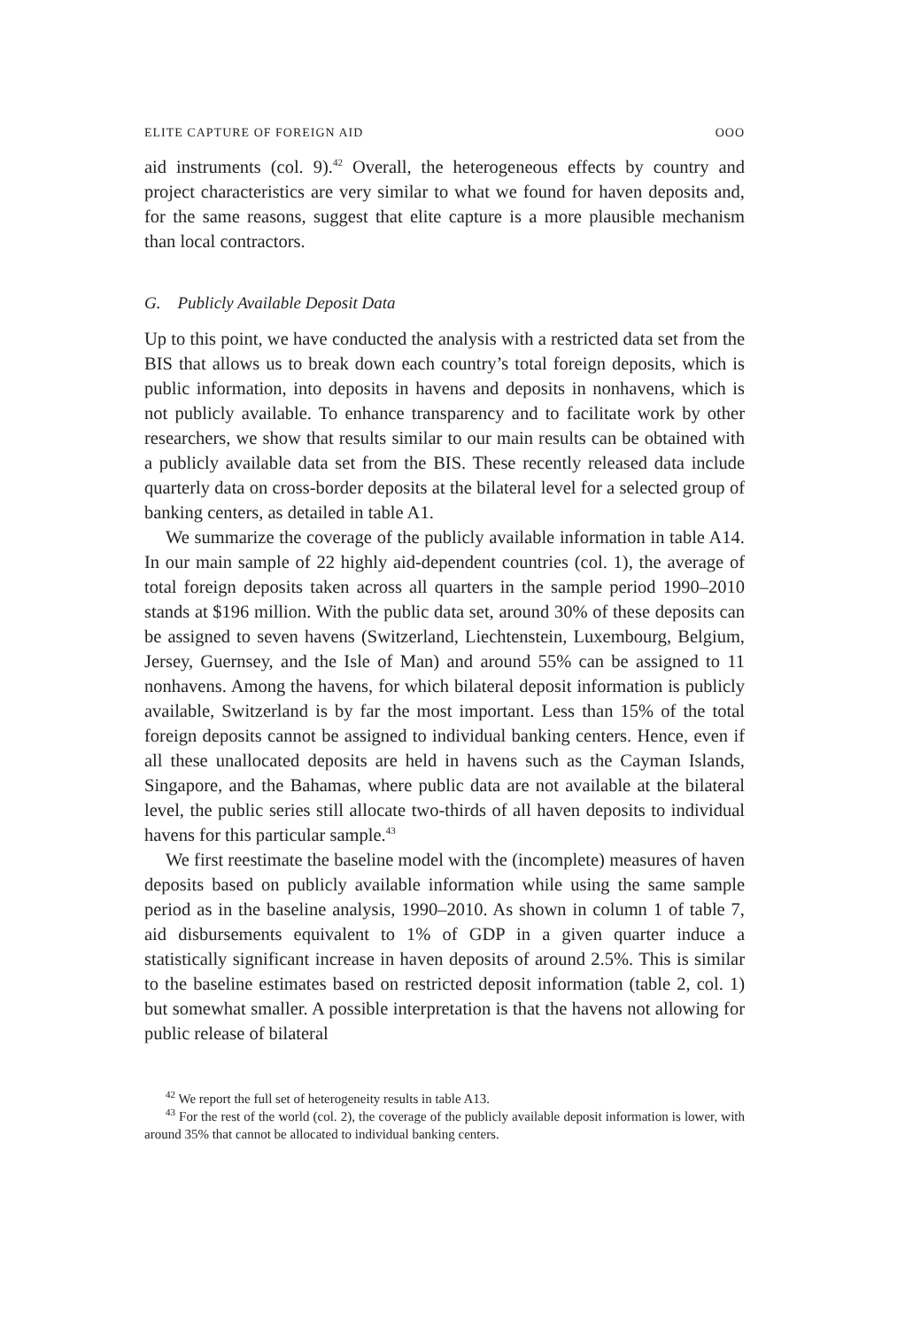ELITE CAPTURE OF FOREIGN AID OOO
aid instruments (col. 9).<sup>42</sup> Overall, the heterogeneous effects by country and project characteristics are very similar to what we found for haven deposits and, for the same reasons, suggest that elite capture is a more plausible mechanism than local contractors.
G. Publicly Available Deposit Data
Up to this point, we have conducted the analysis with a restricted data set from the BIS that allows us to break down each country’s total foreign deposits, which is public information, into deposits in havens and deposits in nonhavens, which is not publicly available. To enhance transparency and to facilitate work by other researchers, we show that results similar to our main results can be obtained with a publicly available data set from the BIS. These recently released data include quarterly data on cross-border deposits at the bilateral level for a selected group of banking centers, as detailed in table A1.
We summarize the coverage of the publicly available information in table A14. In our main sample of 22 highly aid-dependent countries (col. 1), the average of total foreign deposits taken across all quarters in the sample period 1990–2010 stands at $196 million. With the public data set, around 30% of these deposits can be assigned to seven havens (Switzerland, Liechtenstein, Luxembourg, Belgium, Jersey, Guernsey, and the Isle of Man) and around 55% can be assigned to 11 nonhavens. Among the havens, for which bilateral deposit information is publicly available, Switzerland is by far the most important. Less than 15% of the total foreign deposits cannot be assigned to individual banking centers. Hence, even if all these unallocated deposits are held in havens such as the Cayman Islands, Singapore, and the Bahamas, where public data are not available at the bilateral level, the public series still allocate two-thirds of all haven deposits to individual havens for this particular sample.<sup>43</sup>
We first reestimate the baseline model with the (incomplete) measures of haven deposits based on publicly available information while using the same sample period as in the baseline analysis, 1990–2010. As shown in column 1 of table 7, aid disbursements equivalent to 1% of GDP in a given quarter induce a statistically significant increase in haven deposits of around 2.5%. This is similar to the baseline estimates based on restricted deposit information (table 2, col. 1) but somewhat smaller. A possible interpretation is that the havens not allowing for public release of bilateral
<sup>42</sup> We report the full set of heterogeneity results in table A13.
<sup>43</sup> For the rest of the world (col. 2), the coverage of the publicly available deposit information is lower, with around 35% that cannot be allocated to individual banking centers.